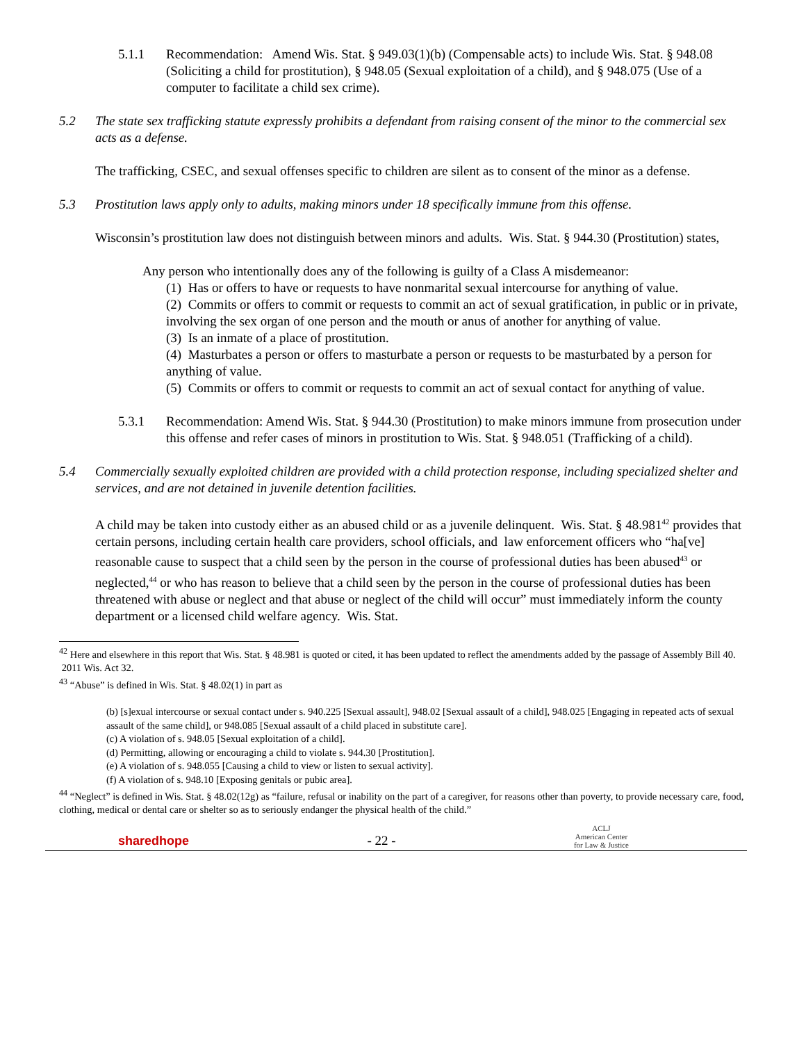5.1.1 Recommendation: Amend Wis. Stat. § 949.03(1)(b) (Compensable acts) to include Wis. Stat. § 948.08 (Soliciting a child for prostitution), § 948.05 (Sexual exploitation of a child), and § 948.075 (Use of a computer to facilitate a child sex crime).
5.2 The state sex trafficking statute expressly prohibits a defendant from raising consent of the minor to the commercial sex acts as a defense.
The trafficking, CSEC, and sexual offenses specific to children are silent as to consent of the minor as a defense.
5.3 Prostitution laws apply only to adults, making minors under 18 specifically immune from this offense.
Wisconsin’s prostitution law does not distinguish between minors and adults. Wis. Stat. § 944.30 (Prostitution) states,
Any person who intentionally does any of the following is guilty of a Class A misdemeanor:
(1) Has or offers to have or requests to have nonmarital sexual intercourse for anything of value.
(2) Commits or offers to commit or requests to commit an act of sexual gratification, in public or in private, involving the sex organ of one person and the mouth or anus of another for anything of value.
(3) Is an inmate of a place of prostitution.
(4) Masturbates a person or offers to masturbate a person or requests to be masturbated by a person for anything of value.
(5) Commits or offers to commit or requests to commit an act of sexual contact for anything of value.
5.3.1 Recommendation: Amend Wis. Stat. § 944.30 (Prostitution) to make minors immune from prosecution under this offense and refer cases of minors in prostitution to Wis. Stat. § 948.051 (Trafficking of a child).
5.4 Commercially sexually exploited children are provided with a child protection response, including specialized shelter and services, and are not detained in juvenile detention facilities.
A child may be taken into custody either as an abused child or as a juvenile delinquent. Wis. Stat. § 48.981<sup>42</sup> provides that certain persons, including certain health care providers, school officials, and law enforcement officers who “ha[ve] reasonable cause to suspect that a child seen by the person in the course of professional duties has been abused<sup>43</sup> or neglected,<sup>44</sup> or who has reason to believe that a child seen by the person in the course of professional duties has been threatened with abuse or neglect and that abuse or neglect of the child will occur” must immediately inform the county department or a licensed child welfare agency. Wis. Stat.
<sup>42</sup> Here and elsewhere in this report that Wis. Stat. § 48.981 is quoted or cited, it has been updated to reflect the amendments added by the passage of Assembly Bill 40. 2011 Wis. Act 32.
<sup>43</sup> “Abuse” is defined in Wis. Stat. § 48.02(1) in part as
(b) [s]exual intercourse or sexual contact under s. 940.225 [Sexual assault], 948.02 [Sexual assault of a child], 948.025 [Engaging in repeated acts of sexual assault of the same child], or 948.085 [Sexual assault of a child placed in substitute care].
(c) A violation of s. 948.05 [Sexual exploitation of a child].
(d) Permitting, allowing or encouraging a child to violate s. 944.30 [Prostitution].
(e) A violation of s. 948.055 [Causing a child to view or listen to sexual activity].
(f) A violation of s. 948.10 [Exposing genitals or pubic area].
<sup>44</sup> “Neglect” is defined in Wis. Stat. § 48.02(12g) as “failure, refusal or inability on the part of a caregiver, for reasons other than poverty, to provide necessary care, food, clothing, medical or dental care or shelter so as to seriously endanger the physical health of the child.”
sharedhope
- 22 -
ACLJ
American Center
for Law & Justice